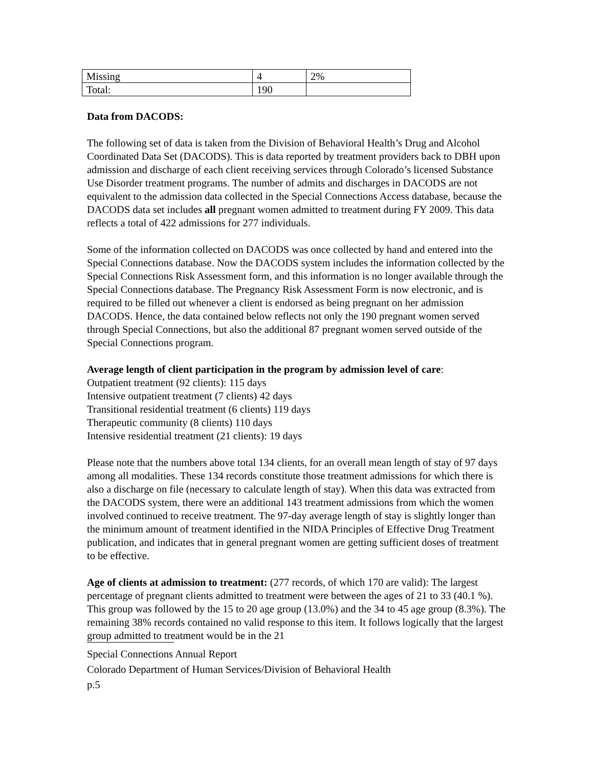| Missing | 4 | 2% |
| Total: | 190 | |
Data from DACODS:
The following set of data is taken from the Division of Behavioral Health’s Drug and Alcohol Coordinated Data Set (DACODS). This is data reported by treatment providers back to DBH upon admission and discharge of each client receiving services through Colorado’s licensed Substance Use Disorder treatment programs. The number of admits and discharges in DACODS are not equivalent to the admission data collected in the Special Connections Access database, because the DACODS data set includes all pregnant women admitted to treatment during FY 2009. This data reflects a total of 422 admissions for 277 individuals.
Some of the information collected on DACODS was once collected by hand and entered into the Special Connections database. Now the DACODS system includes the information collected by the Special Connections Risk Assessment form, and this information is no longer available through the Special Connections database. The Pregnancy Risk Assessment Form is now electronic, and is required to be filled out whenever a client is endorsed as being pregnant on her admission DACODS. Hence, the data contained below reflects not only the 190 pregnant women served through Special Connections, but also the additional 87 pregnant women served outside of the Special Connections program.
Average length of client participation in the program by admission level of care:
Outpatient treatment (92 clients): 115 days
Intensive outpatient treatment (7 clients) 42 days
Transitional residential treatment (6 clients) 119 days
Therapeutic community (8 clients) 110 days
Intensive residential treatment (21 clients): 19 days
Please note that the numbers above total 134 clients, for an overall mean length of stay of 97 days among all modalities. These 134 records constitute those treatment admissions for which there is also a discharge on file (necessary to calculate length of stay). When this data was extracted from the DACODS system, there were an additional 143 treatment admissions from which the women involved continued to receive treatment. The 97-day average length of stay is slightly longer than the minimum amount of treatment identified in the NIDA Principles of Effective Drug Treatment publication, and indicates that in general pregnant women are getting sufficient doses of treatment to be effective.
Age of clients at admission to treatment: (277 records, of which 170 are valid): The largest percentage of pregnant clients admitted to treatment were between the ages of 21 to 33 (40.1 %). This group was followed by the 15 to 20 age group (13.0%) and the 34 to 45 age group (8.3%). The remaining 38% records contained no valid response to this item. It follows logically that the largest group admitted to treatment would be in the 21
Special Connections Annual Report
Colorado Department of Human Services/Division of Behavioral Health
p.5